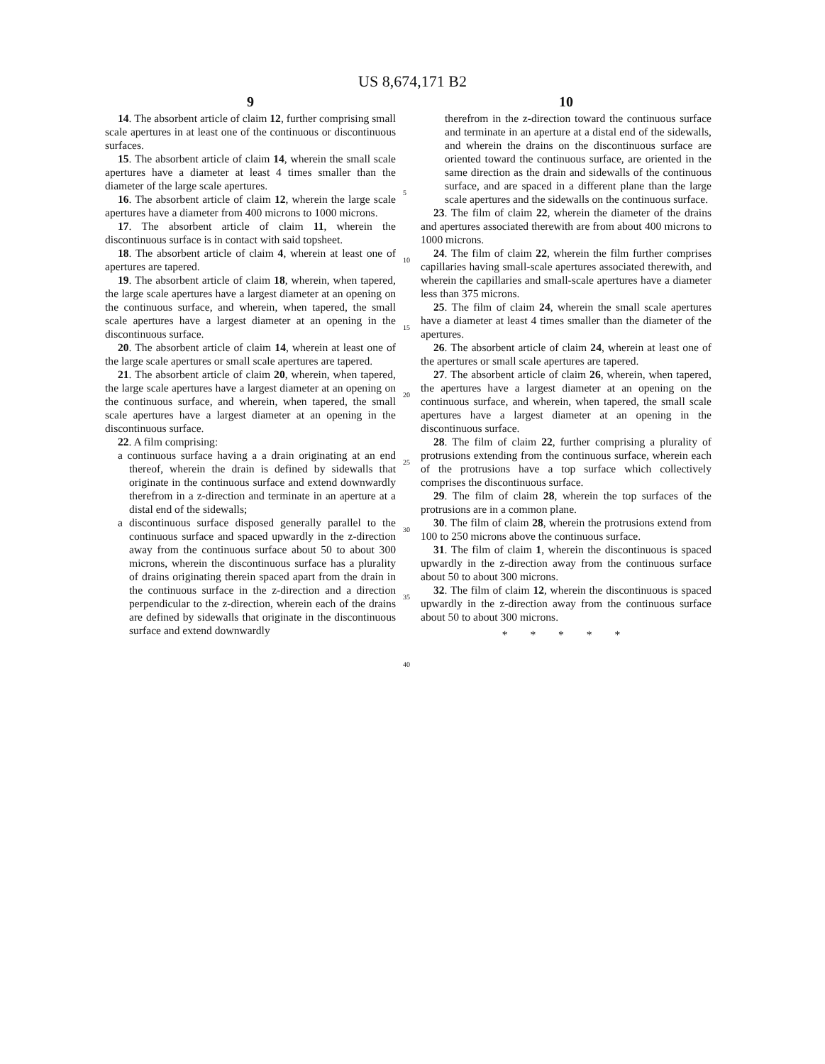US 8,674,171 B2
9
14. The absorbent article of claim 12, further comprising small scale apertures in at least one of the continuous or discontinuous surfaces.
15. The absorbent article of claim 14, wherein the small scale apertures have a diameter at least 4 times smaller than the diameter of the large scale apertures.
16. The absorbent article of claim 12, wherein the large scale apertures have a diameter from 400 microns to 1000 microns.
17. The absorbent article of claim 11, wherein the discontinuous surface is in contact with said topsheet.
18. The absorbent article of claim 4, wherein at least one of apertures are tapered.
19. The absorbent article of claim 18, wherein, when tapered, the large scale apertures have a largest diameter at an opening on the continuous surface, and wherein, when tapered, the small scale apertures have a largest diameter at an opening in the discontinuous surface.
20. The absorbent article of claim 14, wherein at least one of the large scale apertures or small scale apertures are tapered.
21. The absorbent article of claim 20, wherein, when tapered, the large scale apertures have a largest diameter at an opening on the continuous surface, and wherein, when tapered, the small scale apertures have a largest diameter at an opening in the discontinuous surface.
22. A film comprising:
a continuous surface having a a drain originating at an end thereof, wherein the drain is defined by sidewalls that originate in the continuous surface and extend downwardly therefrom in a z-direction and terminate in an aperture at a distal end of the sidewalls;
a discontinuous surface disposed generally parallel to the continuous surface and spaced upwardly in the z-direction away from the continuous surface about 50 to about 300 microns, wherein the discontinuous surface has a plurality of drains originating therein spaced apart from the drain in the continuous surface in the z-direction and a direction perpendicular to the z-direction, wherein each of the drains are defined by sidewalls that originate in the discontinuous surface and extend downwardly
5
10
15
20
25
30
35
40
10
therefrom in the z-direction toward the continuous surface and terminate in an aperture at a distal end of the sidewalls, and wherein the drains on the discontinuous surface are oriented toward the continuous surface, are oriented in the same direction as the drain and sidewalls of the continuous surface, and are spaced in a different plane than the large scale apertures and the sidewalls on the continuous surface.
23. The film of claim 22, wherein the diameter of the drains and apertures associated therewith are from about 400 microns to 1000 microns.
24. The film of claim 22, wherein the film further comprises capillaries having small-scale apertures associated therewith, and wherein the capillaries and small-scale apertures have a diameter less than 375 microns.
25. The film of claim 24, wherein the small scale apertures have a diameter at least 4 times smaller than the diameter of the apertures.
26. The absorbent article of claim 24, wherein at least one of the apertures or small scale apertures are tapered.
27. The absorbent article of claim 26, wherein, when tapered, the apertures have a largest diameter at an opening on the continuous surface, and wherein, when tapered, the small scale apertures have a largest diameter at an opening in the discontinuous surface.
28. The film of claim 22, further comprising a plurality of protrusions extending from the continuous surface, wherein each of the protrusions have a top surface which collectively comprises the discontinuous surface.
29. The film of claim 28, wherein the top surfaces of the protrusions are in a common plane.
30. The film of claim 28, wherein the protrusions extend from 100 to 250 microns above the continuous surface.
31. The film of claim 1, wherein the discontinuous is spaced upwardly in the z-direction away from the continuous surface about 50 to about 300 microns.
32. The film of claim 12, wherein the discontinuous is spaced upwardly in the z-direction away from the continuous surface about 50 to about 300 microns.
* * * * *